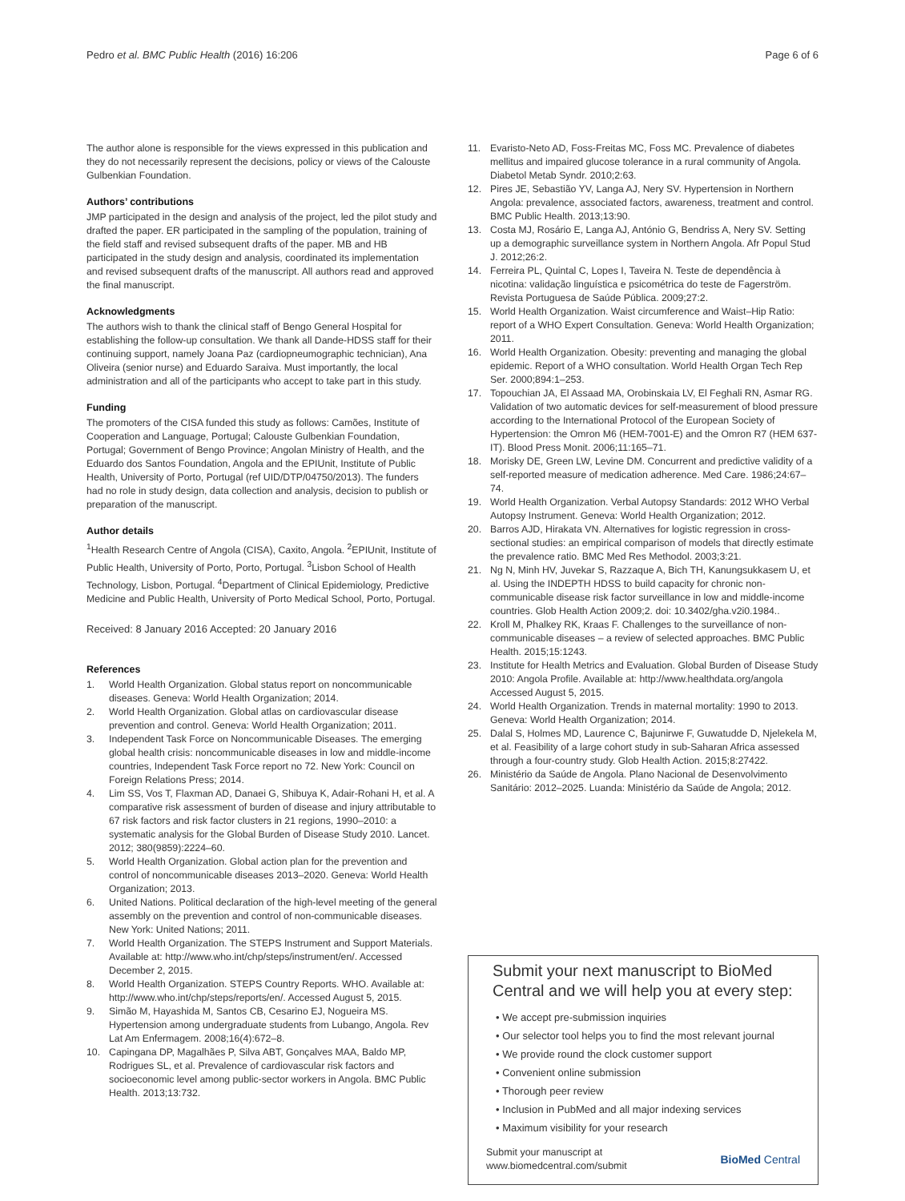Pedro et al. BMC Public Health (2016) 16:206
Page 6 of 6
The author alone is responsible for the views expressed in this publication and they do not necessarily represent the decisions, policy or views of the Calouste Gulbenkian Foundation.
Authors’ contributions
JMP participated in the design and analysis of the project, led the pilot study and drafted the paper. ER participated in the sampling of the population, training of the field staff and revised subsequent drafts of the paper. MB and HB participated in the study design and analysis, coordinated its implementation and revised subsequent drafts of the manuscript. All authors read and approved the final manuscript.
Acknowledgments
The authors wish to thank the clinical staff of Bengo General Hospital for establishing the follow-up consultation. We thank all Dande-HDSS staff for their continuing support, namely Joana Paz (cardiopneumographic technician), Ana Oliveira (senior nurse) and Eduardo Saraiva. Must importantly, the local administration and all of the participants who accept to take part in this study.
Funding
The promoters of the CISA funded this study as follows: Camões, Institute of Cooperation and Language, Portugal; Calouste Gulbenkian Foundation, Portugal; Government of Bengo Province; Angolan Ministry of Health, and the Eduardo dos Santos Foundation, Angola and the EPIUnit, Institute of Public Health, University of Porto, Portugal (ref UID/DTP/04750/2013). The funders had no role in study design, data collection and analysis, decision to publish or preparation of the manuscript.
Author details
<sup>1</sup> Health Research Centre of Angola (CISA), Caxito, Angola. <sup>2</sup>EPIUnit, Institute of Public Health, University of Porto, Porto, Portugal. <sup>3</sup>Lisbon School of Health Technology, Lisbon, Portugal. <sup>4</sup>Department of Clinical Epidemiology, Predictive Medicine and Public Health, University of Porto Medical School, Porto, Portugal.
Received: 8 January 2016 Accepted: 20 January 2016
References
1. World Health Organization. Global status report on noncommunicable diseases. Geneva: World Health Organization; 2014.
2. World Health Organization. Global atlas on cardiovascular disease prevention and control. Geneva: World Health Organization; 2011.
3. Independent Task Force on Noncommunicable Diseases. The emerging global health crisis: noncommunicable diseases in low and middle-income countries, Independent Task Force report no 72. New York: Council on Foreign Relations Press; 2014.
4. Lim SS, Vos T, Flaxman AD, Danaei G, Shibuya K, Adair-Rohani H, et al. A comparative risk assessment of burden of disease and injury attributable to 67 risk factors and risk factor clusters in 21 regions, 1990–2010: a systematic analysis for the Global Burden of Disease Study 2010. Lancet. 2012; 380(9859):2224–60.
5. World Health Organization. Global action plan for the prevention and control of noncommunicable diseases 2013–2020. Geneva: World Health Organization; 2013.
6. United Nations. Political declaration of the high-level meeting of the general assembly on the prevention and control of non-communicable diseases. New York: United Nations; 2011.
7. World Health Organization. The STEPS Instrument and Support Materials. Available at: http://www.who.int/chp/steps/instrument/en/. Accessed December 2, 2015.
8. World Health Organization. STEPS Country Reports. WHO. Available at: http://www.who.int/chp/steps/reports/en/. Accessed August 5, 2015.
9. Simão M, Hayashida M, Santos CB, Cesarino EJ, Nogueira MS. Hypertension among undergraduate students from Lubango, Angola. Rev Lat Am Enfermagem. 2008;16(4):672–8.
10. Capingana DP, Magalhães P, Silva ABT, Gonçalves MAA, Baldo MP, Rodrigues SL, et al. Prevalence of cardiovascular risk factors and socioeconomic level among public-sector workers in Angola. BMC Public Health. 2013;13:732.
11. Evaristo-Neto AD, Foss-Freitas MC, Foss MC. Prevalence of diabetes mellitus and impaired glucose tolerance in a rural community of Angola. Diabetol Metab Syndr. 2010;2:63.
12. Pires JE, Sebastião YV, Langa AJ, Nery SV. Hypertension in Northern Angola: prevalence, associated factors, awareness, treatment and control. BMC Public Health. 2013;13:90.
13. Costa MJ, Rosário E, Langa AJ, António G, Bendriss A, Nery SV. Setting up a demographic surveillance system in Northern Angola. Afr Popul Stud J. 2012;26:2.
14. Ferreira PL, Quintal C, Lopes I, Taveira N. Teste de dependência à nicotina: validação linguística e psicométrica do teste de Fagerström. Revista Portuguesa de Saúde Pública. 2009;27:2.
15. World Health Organization. Waist circumference and Waist–Hip Ratio: report of a WHO Expert Consultation. Geneva: World Health Organization; 2011.
16. World Health Organization. Obesity: preventing and managing the global epidemic. Report of a WHO consultation. World Health Organ Tech Rep Ser. 2000;894:1–253.
17. Topouchian JA, El Assaad MA, Orobinskaia LV, El Feghali RN, Asmar RG. Validation of two automatic devices for self-measurement of blood pressure according to the International Protocol of the European Society of Hypertension: the Omron M6 (HEM-7001-E) and the Omron R7 (HEM 637-IT). Blood Press Monit. 2006;11:165–71.
18. Morisky DE, Green LW, Levine DM. Concurrent and predictive validity of a self-reported measure of medication adherence. Med Care. 1986;24:67–74.
19. World Health Organization. Verbal Autopsy Standards: 2012 WHO Verbal Autopsy Instrument. Geneva: World Health Organization; 2012.
20. Barros AJD, Hirakata VN. Alternatives for logistic regression in cross-sectional studies: an empirical comparison of models that directly estimate the prevalence ratio. BMC Med Res Methodol. 2003;3:21.
21. Ng N, Minh HV, Juvekar S, Razzaque A, Bich TH, Kanungsukkasem U, et al. Using the INDEPTH HDSS to build capacity for chronic non-communicable disease risk factor surveillance in low and middle-income countries. Glob Health Action 2009;2. doi: 10.3402/gha.v2i0.1984..
22. Kroll M, Phalkey RK, Kraas F. Challenges to the surveillance of non-communicable diseases – a review of selected approaches. BMC Public Health. 2015;15:1243.
23. Institute for Health Metrics and Evaluation. Global Burden of Disease Study 2010: Angola Profile. Available at: http://www.healthdata.org/angola Accessed August 5, 2015.
24. World Health Organization. Trends in maternal mortality: 1990 to 2013. Geneva: World Health Organization; 2014.
25. Dalal S, Holmes MD, Laurence C, Bajunirwe F, Guwatudde D, Njelekela M, et al. Feasibility of a large cohort study in sub-Saharan Africa assessed through a four-country study. Glob Health Action. 2015;8:27422.
26. Ministério da Saúde de Angola. Plano Nacional de Desenvolvimento Sanitário: 2012–2025. Luanda: Ministério da Saúde de Angola; 2012.
Submit your next manuscript to BioMed Central and we will help you at every step:
• We accept pre-submission inquiries
• Our selector tool helps you to find the most relevant journal
• We provide round the clock customer support
• Convenient online submission
• Thorough peer review
• Inclusion in PubMed and all major indexing services
• Maximum visibility for your research
Submit your manuscript at
www.biomedcentral.com/submit
BioMed Central